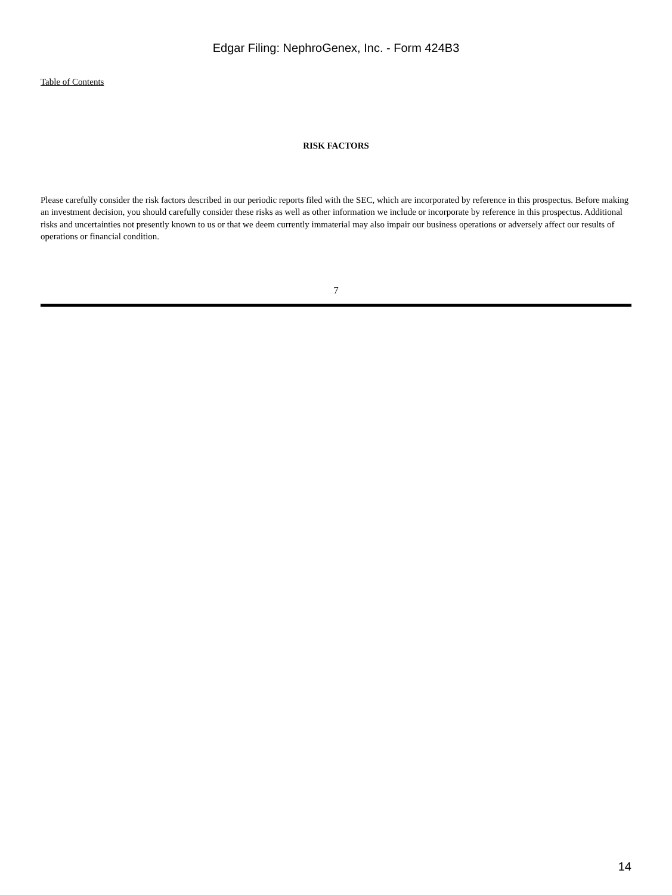Edgar Filing: NephroGenex, Inc. - Form 424B3
Table of Contents
RISK FACTORS
Please carefully consider the risk factors described in our periodic reports filed with the SEC, which are incorporated by reference in this prospectus. Before making an investment decision, you should carefully consider these risks as well as other information we include or incorporate by reference in this prospectus. Additional risks and uncertainties not presently known to us or that we deem currently immaterial may also impair our business operations or adversely affect our results of operations or financial condition.
7
14